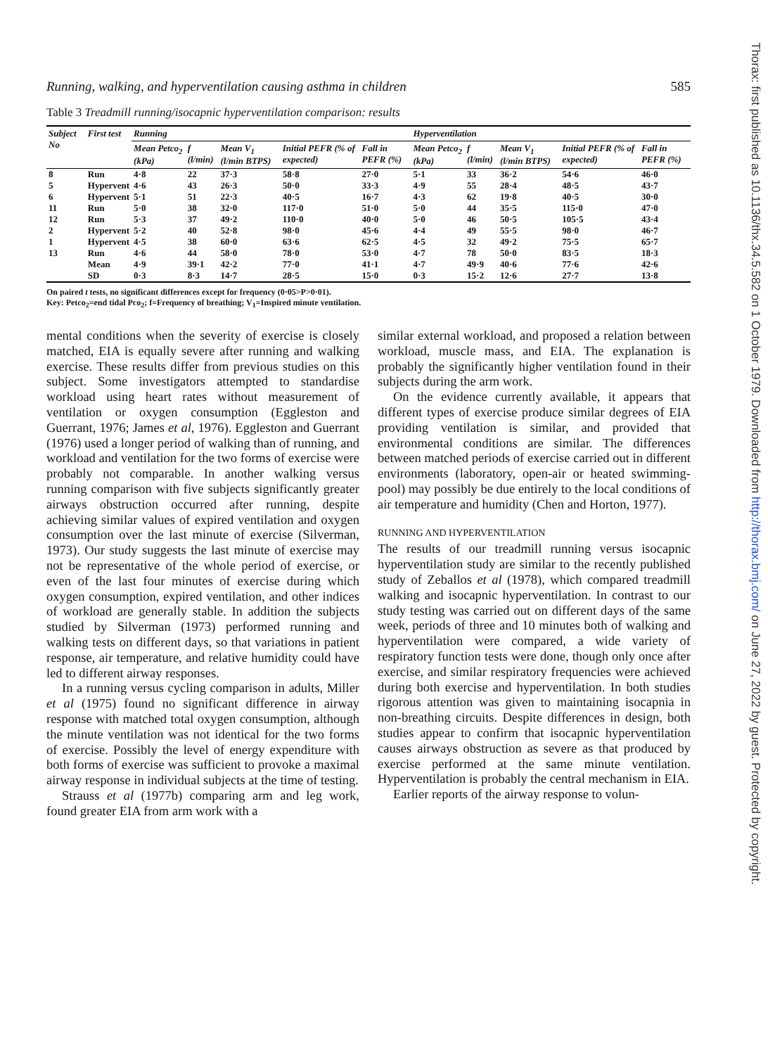Thorax: first published as 10.1136/thx.34.5.582 on 1 October 1979. Downloaded from http://thorax.bmj.com/ on June 27, 2022 by guest. Protected by copyright.
Running, walking, and hyperventilation causing asthma in children 585
Table 3 Treadmill running/isocapnic hyperventilation comparison: results
| Subject No | First test | Running | | | | | Hyperventilation | | | | |
| --- | --- | --- | --- | --- | --- | --- | --- | --- | --- | --- | --- |
| | | Mean Petco<sub>2</sub> (kPa) | f (l/min) | Mean V<sub>1</sub> (l/min BTPS) | Initial PEFR (% of expected) | Fall in PEFR (%) | Mean Petco<sub>2</sub> (kPa) | f (l/min) | Mean V<sub>1</sub> (l/min BTPS) | Initial PEFR (% of expected) | Fall in PEFR (%) |
| 8 | Run | 4·8 | 22 | 37·3 | 58·8 | 27·0 | 5·1 | 33 | 36·2 | 54·6 | 46·0 |
| 5 | Hypervent | 4·6 | 43 | 26·3 | 50·0 | 33·3 | 4·9 | 55 | 28·4 | 48·5 | 43·7 |
| 6 | Hypervent | 5·1 | 51 | 22·3 | 40·5 | 16·7 | 4·3 | 62 | 19·8 | 40·5 | 30·0 |
| 11 | Run | 5·0 | 38 | 32·0 | 117·0 | 51·0 | 5·0 | 44 | 35·5 | 115·0 | 47·0 |
| 12 | Run | 5·3 | 37 | 49·2 | 110·0 | 40·0 | 5·0 | 46 | 50·5 | 105·5 | 43·4 |
| 2 | Hypervent | 5·2 | 40 | 52·8 | 98·0 | 45·6 | 4·4 | 49 | 55·5 | 98·0 | 46·7 |
| 1 | Hypervent | 4·5 | 38 | 60·0 | 63·6 | 62·5 | 4·5 | 32 | 49·2 | 75·5 | 65·7 |
| 13 | Run | 4·6 | 44 | 58·0 | 78·0 | 53·0 | 4·7 | 78 | 50·0 | 83·5 | 18·3 |
| | Mean | 4·9 | 39·1 | 42·2 | 77·0 | 41·1 | 4·7 | 49·9 | 40·6 | 77·6 | 42·6 |
| | SD | 0·3 | 8·3 | 14·7 | 28·5 | 15·0 | 0·3 | 15·2 | 12·6 | 27·7 | 13·8 |
On paired t tests, no significant differences except for frequency (0·05>P>0·01).
Key: Petco<sub>2</sub>=end tidal Pco<sub>2</sub>; f=Frequency of breathing; V<sub>1</sub>=Inspired minute ventilation.
mental conditions when the severity of exercise is closely matched, EIA is equally severe after running and walking exercise. These results differ from previous studies on this subject. Some investigators attempted to standardise workload using heart rates without measurement of ventilation or oxygen consumption (Eggleston and Guerrant, 1976; James et al, 1976). Eggleston and Guerrant (1976) used a longer period of walking than of running, and workload and ventilation for the two forms of exercise were probably not comparable. In another walking versus running comparison with five subjects significantly greater airways obstruction occurred after running, despite achieving similar values of expired ventilation and oxygen consumption over the last minute of exercise (Silverman, 1973). Our study suggests the last minute of exercise may not be representative of the whole period of exercise, or even of the last four minutes of exercise during which oxygen consumption, expired ventilation, and other indices of workload are generally stable. In addition the subjects studied by Silverman (1973) performed running and walking tests on different days, so that variations in patient response, air temperature, and relative humidity could have led to different airway responses.
In a running versus cycling comparison in adults, Miller et al (1975) found no significant difference in airway response with matched total oxygen consumption, although the minute ventilation was not identical for the two forms of exercise. Possibly the level of energy expenditure with both forms of exercise was sufficient to provoke a maximal airway response in individual subjects at the time of testing.
Strauss et al (1977b) comparing arm and leg work, found greater EIA from arm work with a
similar external workload, and proposed a relation between workload, muscle mass, and EIA. The explanation is probably the significantly higher ventilation found in their subjects during the arm work.
On the evidence currently available, it appears that different types of exercise produce similar degrees of EIA providing ventilation is similar, and provided that environmental conditions are similar. The differences between matched periods of exercise carried out in different environments (laboratory, open-air or heated swimming-pool) may possibly be due entirely to the local conditions of air temperature and humidity (Chen and Horton, 1977).
RUNNING AND HYPERVENTILATION
The results of our treadmill running versus isocapnic hyperventilation study are similar to the recently published study of Zeballos et al (1978), which compared treadmill walking and isocapnic hyperventilation. In contrast to our study testing was carried out on different days of the same week, periods of three and 10 minutes both of walking and hyperventilation were compared, a wide variety of respiratory function tests were done, though only once after exercise, and similar respiratory frequencies were achieved during both exercise and hyperventilation. In both studies rigorous attention was given to maintaining isocapnia in non-breathing circuits. Despite differences in design, both studies appear to confirm that isocapnic hyperventilation causes airways obstruction as severe as that produced by exercise performed at the same minute ventilation. Hyperventilation is probably the central mechanism in EIA.
Earlier reports of the airway response to volun-